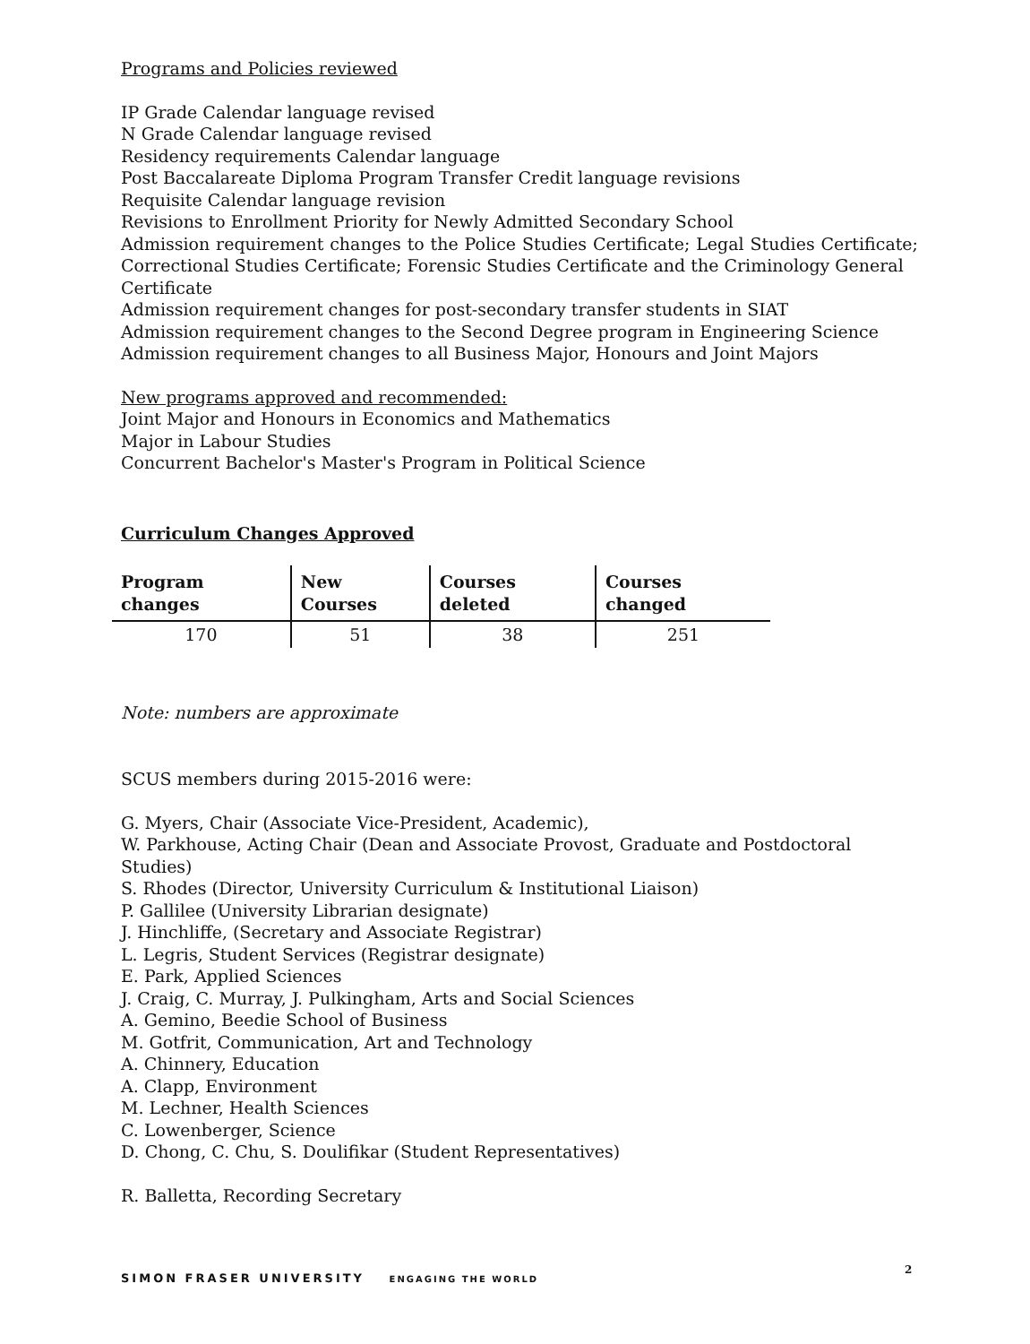Programs and Policies reviewed
IP Grade Calendar language revised
N Grade Calendar language revised
Residency requirements Calendar language
Post Baccalareate Diploma Program Transfer Credit language revisions
Requisite Calendar language revision
Revisions to Enrollment Priority for Newly Admitted Secondary School
Admission requirement changes to the Police Studies Certificate; Legal Studies Certificate;
Correctional Studies Certificate; Forensic Studies Certificate and the Criminology General Certificate
Admission requirement changes for post-secondary transfer students in SIAT
Admission requirement changes to the Second Degree program in Engineering Science
Admission requirement changes to all Business Major, Honours and Joint Majors
New programs approved and recommended:
Joint Major and Honours in Economics and Mathematics
Major in Labour Studies
Concurrent Bachelor's Master's Program in Political Science
Curriculum Changes Approved
| Program changes | New Courses | Courses deleted | Courses changed |
| --- | --- | --- | --- |
| 170 | 51 | 38 | 251 |
Note: numbers are approximate
SCUS members during 2015-2016 were:
G. Myers, Chair (Associate Vice-President, Academic),
W. Parkhouse, Acting Chair (Dean and Associate Provost, Graduate and Postdoctoral Studies)
S. Rhodes (Director, University Curriculum & Institutional Liaison)
P. Gallilee (University Librarian designate)
J. Hinchliffe, (Secretary and Associate Registrar)
L. Legris, Student Services (Registrar designate)
E. Park, Applied Sciences
J. Craig, C. Murray, J. Pulkingham, Arts and Social Sciences
A. Gemino, Beedie School of Business
M. Gotfrit, Communication, Art and Technology
A. Chinnery, Education
A. Clapp, Environment
M. Lechner, Health Sciences
C. Lowenberger, Science
D. Chong, C. Chu, S. Doulifikar (Student Representatives)
R. Balletta, Recording Secretary
SIMON FRASER UNIVERSITY ENGAGING THE WORLD
2